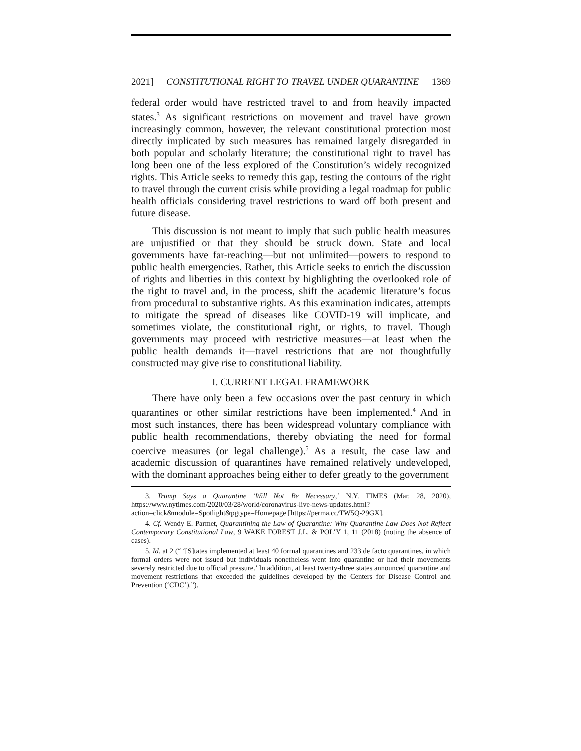2021] CONSTITUTIONAL RIGHT TO TRAVEL UNDER QUARANTINE 1369
federal order would have restricted travel to and from heavily impacted states.<sup>3</sup> As significant restrictions on movement and travel have grown increasingly common, however, the relevant constitutional protection most directly implicated by such measures has remained largely disregarded in both popular and scholarly literature; the constitutional right to travel has long been one of the less explored of the Constitution’s widely recognized rights. This Article seeks to remedy this gap, testing the contours of the right to travel through the current crisis while providing a legal roadmap for public health officials considering travel restrictions to ward off both present and future disease.
This discussion is not meant to imply that such public health measures are unjustified or that they should be struck down. State and local governments have far-reaching—but not unlimited—powers to respond to public health emergencies. Rather, this Article seeks to enrich the discussion of rights and liberties in this context by highlighting the overlooked role of the right to travel and, in the process, shift the academic literature’s focus from procedural to substantive rights. As this examination indicates, attempts to mitigate the spread of diseases like COVID-19 will implicate, and sometimes violate, the constitutional right, or rights, to travel. Though governments may proceed with restrictive measures—at least when the public health demands it—travel restrictions that are not thoughtfully constructed may give rise to constitutional liability.
I. CURRENT LEGAL FRAMEWORK
There have only been a few occasions over the past century in which quarantines or other similar restrictions have been implemented.<sup>4</sup> And in most such instances, there has been widespread voluntary compliance with public health recommendations, thereby obviating the need for formal coercive measures (or legal challenge).<sup>5</sup> As a result, the case law and academic discussion of quarantines have remained relatively undeveloped, with the dominant approaches being either to defer greatly to the government
3. Trump Says a Quarantine ‘Will Not Be Necessary,’ N.Y. TIMES (Mar. 28, 2020), https://www.nytimes.com/2020/03/28/world/coronavirus-live-news-updates.html?action=click&module=Spotlight&pgtype=Homepage [https://perma.cc/TW5Q-29GX].
4. Cf. Wendy E. Parmet, Quarantining the Law of Quarantine: Why Quarantine Law Does Not Reflect Contemporary Constitutional Law, 9 WAKE FOREST J.L. & POL’Y 1, 11 (2018) (noting the absence of cases).
5. Id. at 2 (“ ‘[S]tates implemented at least 40 formal quarantines and 233 de facto quarantines, in which formal orders were not issued but individuals nonetheless went into quarantine or had their movements severely restricted due to official pressure.’ In addition, at least twenty-three states announced quarantine and movement restrictions that exceeded the guidelines developed by the Centers for Disease Control and Prevention (‘CDC’).”).